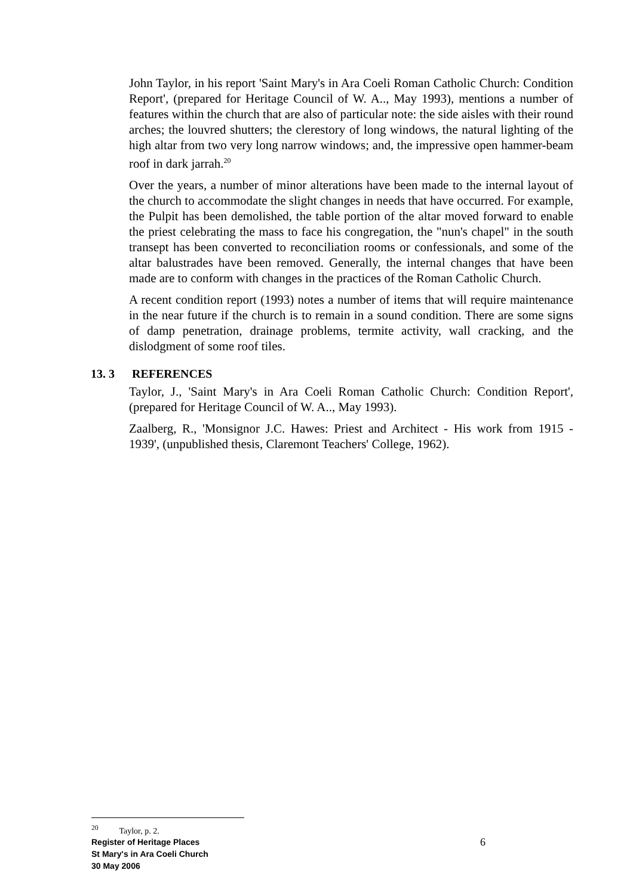John Taylor, in his report 'Saint Mary's in Ara Coeli Roman Catholic Church: Condition Report', (prepared for Heritage Council of W. A.., May 1993), mentions a number of features within the church that are also of particular note: the side aisles with their round arches; the louvred shutters; the clerestory of long windows, the natural lighting of the high altar from two very long narrow windows; and, the impressive open hammer-beam roof in dark jarrah.<sup>20</sup>
Over the years, a number of minor alterations have been made to the internal layout of the church to accommodate the slight changes in needs that have occurred. For example, the Pulpit has been demolished, the table portion of the altar moved forward to enable the priest celebrating the mass to face his congregation, the "nun's chapel" in the south transept has been converted to reconciliation rooms or confessionals, and some of the altar balustrades have been removed. Generally, the internal changes that have been made are to conform with changes in the practices of the Roman Catholic Church.
A recent condition report (1993) notes a number of items that will require maintenance in the near future if the church is to remain in a sound condition. There are some signs of damp penetration, drainage problems, termite activity, wall cracking, and the dislodgment of some roof tiles.
13. 3 REFERENCES
Taylor, J., 'Saint Mary's in Ara Coeli Roman Catholic Church: Condition Report', (prepared for Heritage Council of W. A.., May 1993).
Zaalberg, R., 'Monsignor J.C. Hawes: Priest and Architect - His work from 1915 - 1939', (unpublished thesis, Claremont Teachers' College, 1962).
<sup>20</sup> Taylor, p. 2.
Register of Heritage Places
St Mary's in Ara Coeli Church
30 May 2006
6